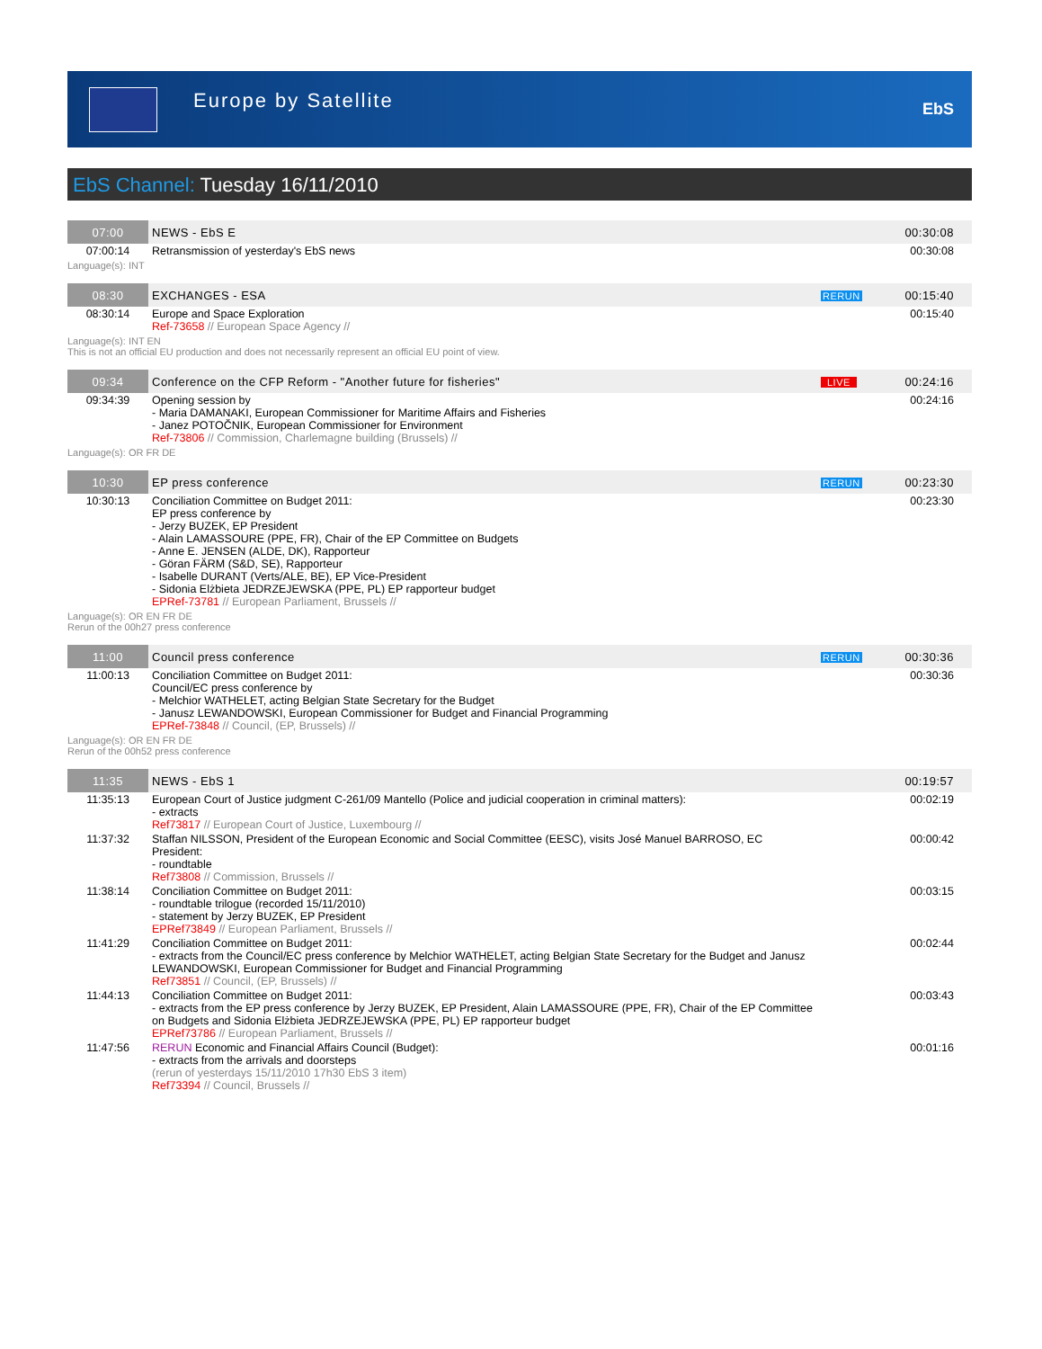Europe by Satellite
EbS
EbS Channel: Tuesday 16/11/2010
| 07:00 | NEWS - EbS E | | 00:30:08 |
| 07:00:14 | Retransmission of yesterday's EbS news | | 00:30:08 |
| Language(s): INT | | | |
| 08:30 | EXCHANGES - ESA | RERUN | 00:15:40 |
| 08:30:14 | Europe and Space Exploration Ref-73658 // European Space Agency // | | 00:15:40 |
| Language(s): INT EN This is not an official EU production and does not necessarily represent an official EU point of view. | | | |
| 09:34 | Conference on the CFP Reform - "Another future for fisheries" | LIVE | 00:24:16 |
| 09:34:39 | Opening session by - Maria DAMANAKI, European Commissioner for Maritime Affairs and Fisheries - Janez POTOČNIK, European Commissioner for Environment Ref-73806 // Commission, Charlemagne building (Brussels) // | | 00:24:16 |
| Language(s): OR FR DE | | | |
| 10:30 | EP press conference | RERUN | 00:23:30 |
| 10:30:13 | Conciliation Committee on Budget 2011: EP press conference by - Jerzy BUZEK, EP President - Alain LAMASSOURE (PPE, FR), Chair of the EP Committee on Budgets - Anne E. JENSEN (ALDE, DK), Rapporteur - Göran FÄRM (S&D, SE), Rapporteur - Isabelle DURANT (Verts/ALE, BE), EP Vice-President - Sidonia Elżbieta JEDRZEJEWSKA (PPE, PL) EP rapporteur budget EPRef-73781 // European Parliament, Brussels // | | 00:23:30 |
| Language(s): OR EN FR DE Rerun of the 00h27 press conference | | | |
| 11:00 | Council press conference | RERUN | 00:30:36 |
| 11:00:13 | Conciliation Committee on Budget 2011: Council/EC press conference by - Melchior WATHELET, acting Belgian State Secretary for the Budget - Janusz LEWANDOWSKI, European Commissioner for Budget and Financial Programming EPRef-73848 // Council, (EP, Brussels) // | | 00:30:36 |
| Language(s): OR EN FR DE Rerun of the 00h52 press conference | | | |
| 11:35 | NEWS - EbS 1 | | 00:19:57 |
| 11:35:13 | European Court of Justice judgment C-261/09 Mantello (Police and judicial cooperation in criminal matters): - extracts Ref73817 // European Court of Justice, Luxembourg // | | 00:02:19 |
| 11:37:32 | Staffan NILSSON, President of the European Economic and Social Committee (EESC), visits José Manuel BARROSO, EC President: - roundtable Ref73808 // Commission, Brussels // | | 00:00:42 |
| 11:38:14 | Conciliation Committee on Budget 2011: - roundtable trilogue (recorded 15/11/2010) - statement by Jerzy BUZEK, EP President EPRef73849 // European Parliament, Brussels // | | 00:03:15 |
| 11:41:29 | Conciliation Committee on Budget 2011: - extracts from the Council/EC press conference by Melchior WATHELET, acting Belgian State Secretary for the Budget and Janusz LEWANDOWSKI, European Commissioner for Budget and Financial Programming Ref73851 // Council, (EP, Brussels) // | | 00:02:44 |
| 11:44:13 | Conciliation Committee on Budget 2011: - extracts from the EP press conference by Jerzy BUZEK, EP President, Alain LAMASSOURE (PPE, FR), Chair of the EP Committee on Budgets and Sidonia Elżbieta JEDRZEJEWSKA (PPE, PL) EP rapporteur budget EPRef73786 // European Parliament, Brussels // | | 00:03:43 |
| 11:47:56 | RERUN Economic and Financial Affairs Council (Budget): - extracts from the arrivals and doorsteps (rerun of yesterdays 15/11/2010 17h30 EbS 3 item) Ref73394 // Council, Brussels // | | 00:01:16 |